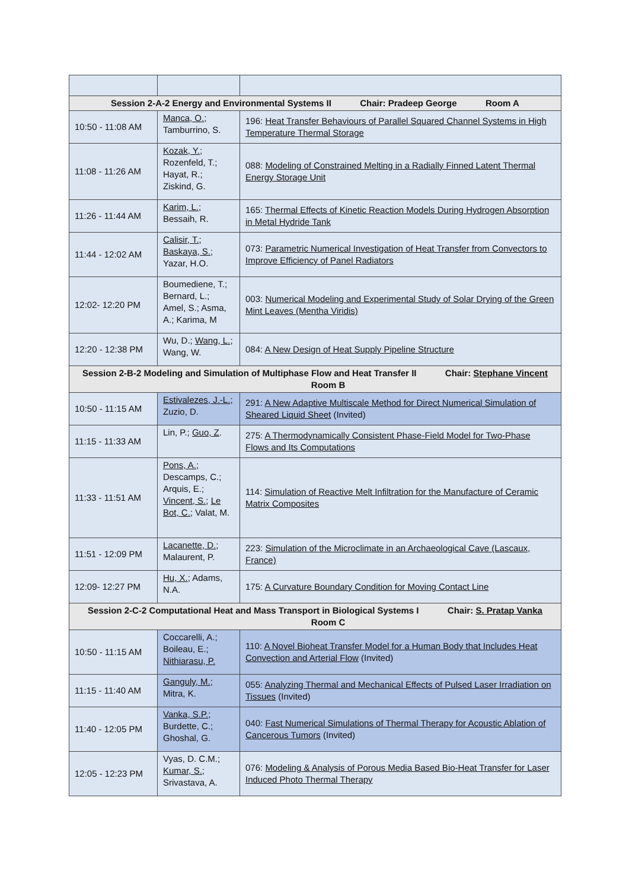| Session 2-A-2 Energy and Environmental Systems II Chair: Pradeep George Room A | | |
| 10:50 - 11:08 AM | Manca, O. ; Tamburrino, S. | 196: Heat Transfer Behaviours of Parallel Squared Channel Systems in High Temperature Thermal Storage |
| 11:08 - 11:26 AM | Kozak, Y. ; Rozenfeld, T.; Hayat, R.; Ziskind, G. | 088: Modeling of Constrained Melting in a Radially Finned Latent Thermal Energy Storage Unit |
| 11:26 - 11:44 AM | Karim, L. ; Bessaih, R. | 165: Thermal Effects of Kinetic Reaction Models During Hydrogen Absorption in Metal Hydride Tank |
| 11:44 - 12:02 AM | Calisir, T. ; Baskaya, S. ; Yazar, H.O. | 073: Parametric Numerical Investigation of Heat Transfer from Convectors to Improve Efficiency of Panel Radiators |
| 12:02- 12:20 PM | Boumediene, T.; Bernard, L.; Amel, S.; Asma, A.; Karima, M | 003: Numerical Modeling and Experimental Study of Solar Drying of the Green Mint Leaves (Mentha Viridis) |
| 12:20 - 12:38 PM | Wu, D.; Wang, L. ; Wang, W. | 084: A New Design of Heat Supply Pipeline Structure |
| Session 2-B-2 Modeling and Simulation of Multiphase Flow and Heat Transfer II Chair: Stephane Vincent Room B | | |
| 10:50 - 11:15 AM | Estivalezes, J.-L. ; Zuzio, D. | 291: A New Adaptive Multiscale Method for Direct Numerical Simulation of Sheared Liquid Sheet (Invited) |
| 11:15 - 11:33 AM | Lin, P.; Guo, Z . | 275: A Thermodynamically Consistent Phase-Field Model for Two-Phase Flows and Its Computations |
| 11:33 - 11:51 AM | Pons, A. ; Descamps, C.; Arquis, E.; Vincent, S. ; Le Bot, C. ; Valat, M. | 114: Simulation of Reactive Melt Infiltration for the Manufacture of Ceramic Matrix Composites |
| 11:51 - 12:09 PM | Lacanette, D. ; Malaurent, P. | 223: Simulation of the Microclimate in an Archaeological Cave (Lascaux, France) |
| 12:09- 12:27 PM | Hu, X. ; Adams, N.A. | 175: A Curvature Boundary Condition for Moving Contact Line |
| Session 2-C-2 Computational Heat and Mass Transport in Biological Systems I Chair: S. Pratap Vanka Room C | | |
| 10:50 - 11:15 AM | Coccarelli, A.; Boileau, E.; Nithiarasu, P. | 110: A Novel Bioheat Transfer Model for a Human Body that Includes Heat Convection and Arterial Flow (Invited) |
| 11:15 - 11:40 AM | Ganguly, M. ; Mitra, K. | 055: Analyzing Thermal and Mechanical Effects of Pulsed Laser Irradiation on Tissues (Invited) |
| 11:40 - 12:05 PM | Vanka, S.P. ; Burdette, C.; Ghoshal, G. | 040: Fast Numerical Simulations of Thermal Therapy for Acoustic Ablation of Cancerous Tumors (Invited) |
| 12:05 - 12:23 PM | Vyas, D. C.M.; Kumar, S. ; Srivastava, A. | 076: Modeling & Analysis of Porous Media Based Bio-Heat Transfer for Laser Induced Photo Thermal Therapy |